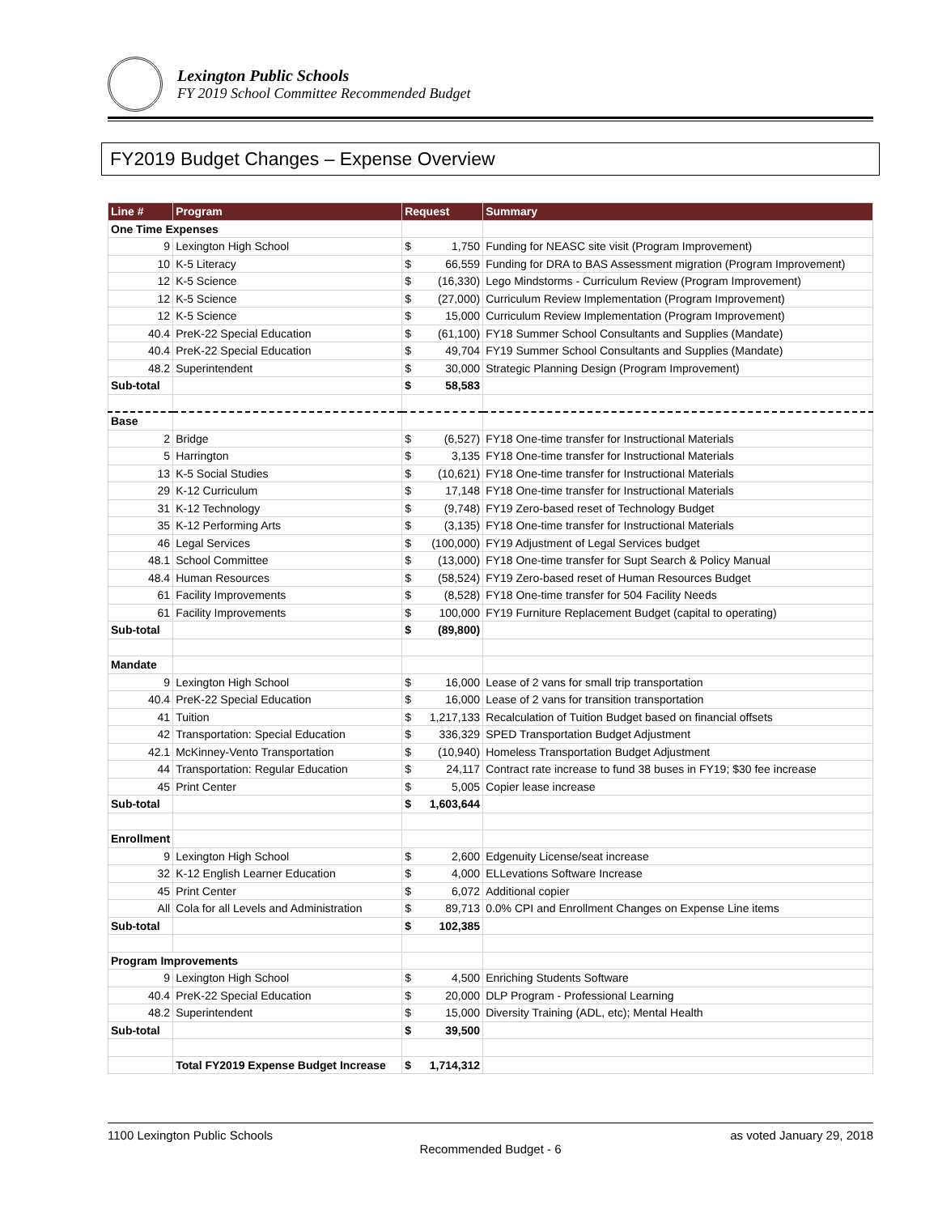Lexington Public Schools
FY 2019 School Committee Recommended Budget
FY2019 Budget Changes – Expense Overview
| Line # | Program | Request | Summary |
| --- | --- | --- | --- |
| One Time Expenses | | | |
| 9 | Lexington High School | $ 1,750 | Funding for NEASC site visit (Program Improvement) |
| 10 | K-5 Literacy | $ 66,559 | Funding for DRA to BAS Assessment migration (Program Improvement) |
| 12 | K-5 Science | $ (16,330) | Lego Mindstorms - Curriculum Review (Program Improvement) |
| 12 | K-5 Science | $ (27,000) | Curriculum Review Implementation (Program Improvement) |
| 12 | K-5 Science | $ 15,000 | Curriculum Review Implementation (Program Improvement) |
| 40.4 | PreK-22 Special Education | $ (61,100) | FY18 Summer School Consultants and Supplies (Mandate) |
| 40.4 | PreK-22 Special Education | $ 49,704 | FY19 Summer School Consultants and Supplies (Mandate) |
| 48.2 | Superintendent | $ 30,000 | Strategic Planning Design (Program Improvement) |
| Sub-total | | $ 58,583 | |
| Base | | | |
| 2 | Bridge | $ (6,527) | FY18 One-time transfer for Instructional Materials |
| 5 | Harrington | $ 3,135 | FY18 One-time transfer for Instructional Materials |
| 13 | K-5 Social Studies | $ (10,621) | FY18 One-time transfer for Instructional Materials |
| 29 | K-12 Curriculum | $ 17,148 | FY18 One-time transfer for Instructional Materials |
| 31 | K-12 Technology | $ (9,748) | FY19 Zero-based reset of Technology Budget |
| 35 | K-12 Performing Arts | $ (3,135) | FY18 One-time transfer for Instructional Materials |
| 46 | Legal Services | $ (100,000) | FY19 Adjustment of Legal Services budget |
| 48.1 | School Committee | $ (13,000) | FY18 One-time transfer for Supt Search & Policy Manual |
| 48.4 | Human Resources | $ (58,524) | FY19 Zero-based reset of Human Resources Budget |
| 61 | Facility Improvements | $ (8,528) | FY18 One-time transfer for 504 Facility Needs |
| 61 | Facility Improvements | $ 100,000 | FY19 Furniture Replacement Budget (capital to operating) |
| Sub-total | | $ (89,800) | |
| Mandate | | | |
| 9 | Lexington High School | $ 16,000 | Lease of 2 vans for small trip transportation |
| 40.4 | PreK-22 Special Education | $ 16,000 | Lease of 2 vans for transition transportation |
| 41 | Tuition | $ 1,217,133 | Recalculation of Tuition Budget based on financial offsets |
| 42 | Transportation: Special Education | $ 336,329 | SPED Transportation Budget Adjustment |
| 42.1 | McKinney-Vento Transportation | $ (10,940) | Homeless Transportation Budget Adjustment |
| 44 | Transportation: Regular Education | $ 24,117 | Contract rate increase to fund 38 buses in FY19; $30 fee increase |
| 45 | Print Center | $ 5,005 | Copier lease increase |
| Sub-total | | $ 1,603,644 | |
| Enrollment | | | |
| 9 | Lexington High School | $ 2,600 | Edgenuity License/seat increase |
| 32 | K-12 English Learner Education | $ 4,000 | ELLevations Software Increase |
| 45 | Print Center | $ 6,072 | Additional copier |
| All | Cola for all Levels and Administration | $ 89,713 | 0.0% CPI and Enrollment Changes on Expense Line items |
| Sub-total | | $ 102,385 | |
| Program Improvements | | | |
| 9 | Lexington High School | $ 4,500 | Enriching Students Software |
| 40.4 | PreK-22 Special Education | $ 20,000 | DLP Program - Professional Learning |
| 48.2 | Superintendent | $ 15,000 | Diversity Training (ADL, etc); Mental Health |
| Sub-total | | $ 39,500 | |
| | Total FY2019 Expense Budget Increase | $ 1,714,312 | |
1100 Lexington Public Schools as voted January 29, 2018
Recommended Budget - 6